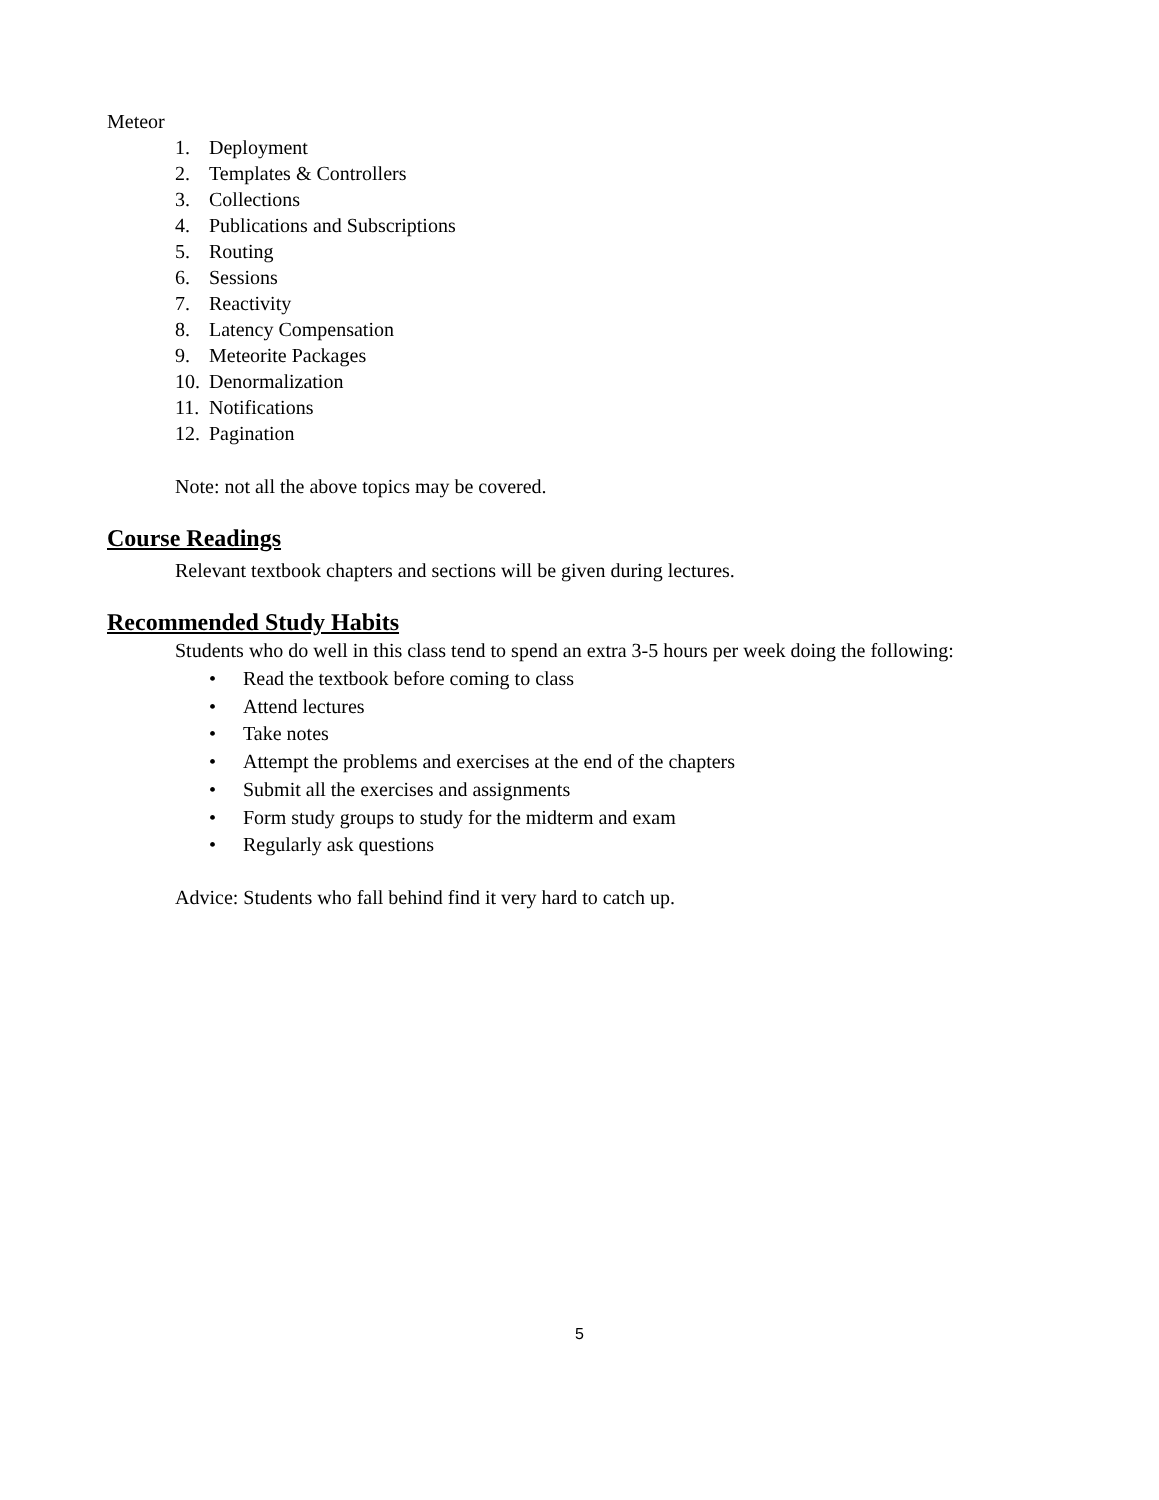Meteor
1. Deployment
2. Templates & Controllers
3. Collections
4. Publications and Subscriptions
5. Routing
6. Sessions
7. Reactivity
8. Latency Compensation
9. Meteorite Packages
10. Denormalization
11. Notifications
12. Pagination
Note: not all the above topics may be covered.
Course Readings
Relevant textbook chapters and sections will be given during lectures.
Recommended Study Habits
Students who do well in this class tend to spend an extra 3-5 hours per week doing the following:
• Read the textbook before coming to class
• Attend lectures
• Take notes
• Attempt the problems and exercises at the end of the chapters
• Submit all the exercises and assignments
• Form study groups to study for the midterm and exam
• Regularly ask questions
Advice: Students who fall behind find it very hard to catch up.
5